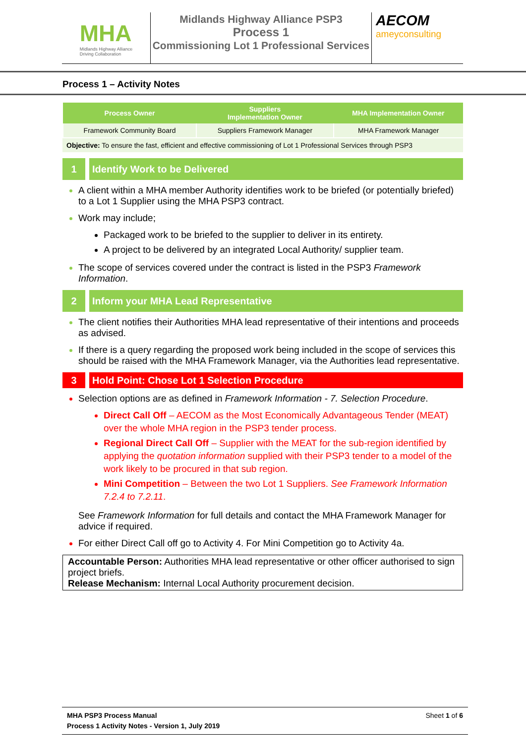MHA
Midlands Highway Alliance
Driving Collaboration
Midlands Highway Alliance PSP3
Process 1
Commissioning Lot 1 Professional Services
AECOM
ameyconsulting
Process 1 – Activity Notes
| Process Owner | Suppliers Implementation Owner | MHA Implementation Owner |
| --- | --- | --- |
| Framework Community Board | Suppliers Framework Manager | MHA Framework Manager |
Objective: To ensure the fast, efficient and effective commissioning of Lot 1 Professional Services through PSP3
1 Identify Work to be Delivered
A client within a MHA member Authority identifies work to be briefed (or potentially briefed) to a Lot 1 Supplier using the MHA PSP3 contract.
Work may include;
Packaged work to be briefed to the supplier to deliver in its entirety.
A project to be delivered by an integrated Local Authority/ supplier team.
The scope of services covered under the contract is listed in the PSP3 Framework Information.
2 Inform your MHA Lead Representative
The client notifies their Authorities MHA lead representative of their intentions and proceeds as advised.
If there is a query regarding the proposed work being included in the scope of services this should be raised with the MHA Framework Manager, via the Authorities lead representative.
3 Hold Point: Chose Lot 1 Selection Procedure
Selection options are as defined in Framework Information - 7. Selection Procedure.
Direct Call Off – AECOM as the Most Economically Advantageous Tender (MEAT) over the whole MHA region in the PSP3 tender process.
Regional Direct Call Off – Supplier with the MEAT for the sub-region identified by applying the quotation information supplied with their PSP3 tender to a model of the work likely to be procured in that sub region.
Mini Competition – Between the two Lot 1 Suppliers. See Framework Information 7.2.4 to 7.2.11.
See Framework Information for full details and contact the MHA Framework Manager for advice if required.
For either Direct Call off go to Activity 4. For Mini Competition go to Activity 4a.
Accountable Person: Authorities MHA lead representative or other officer authorised to sign project briefs.
Release Mechanism: Internal Local Authority procurement decision.
MHA PSP3 Process Manual
Process 1 Activity Notes - Version 1, July 2019
Sheet 1 of 6